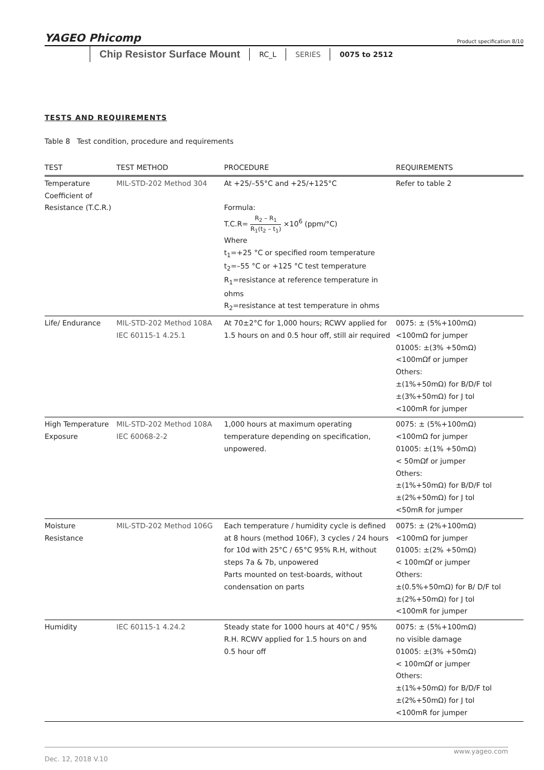YAGEO Phicomp Product specification 8/10
Chip Resistor Surface Mount
RC_L SERIES 0075 to 2512
TESTS AND REQUIREMENTS
Table 8 Test condition, procedure and requirements
| TEST | TEST METHOD | PROCEDURE | REQUIREMENTS |
| --- | --- | --- | --- |
| Temperature Coefficient of Resistance (T.C.R.) | MIL-STD-202 Method 304 | At +25/–55°C and +25/+125°C Formula: T.C.R= R<sub>2</sub> – R<sub>1</sub> R<sub>1</sub>(t<sub>2</sub> – t<sub>1</sub>) ×10<sup>6</sup> (ppm/°C) Where t<sub>1</sub>=+25 °C or specified room temperature t<sub>2</sub>=–55 °C or +125 °C test temperature R<sub>1</sub>=resistance at reference temperature in ohms R<sub>2</sub>=resistance at test temperature in ohms | Refer to table 2 |
| Life/ Endurance | MIL-STD-202 Method 108A IEC 60115-1 4.25.1 | At 70±2°C for 1,000 hours; RCWV applied for 1.5 hours on and 0.5 hour off, still air required | 0075: ± (5%+100mΩ) <100mΩ for jumper 01005: ±(3% +50mΩ) <100mΩf or jumper Others: ±(1%+50mΩ) for B/D/F tol ±(3%+50mΩ) for J tol <100mR for jumper |
| High Temperature Exposure | MIL-STD-202 Method 108A IEC 60068-2-2 | 1,000 hours at maximum operating temperature depending on specification, unpowered. | 0075: ± (5%+100mΩ) <100mΩ for jumper 01005: ±(1% +50mΩ) < 50mΩf or jumper Others: ±(1%+50mΩ) for B/D/F tol ±(2%+50mΩ) for J tol <50mR for jumper |
| Moisture Resistance | MIL-STD-202 Method 106G | Each temperature / humidity cycle is defined at 8 hours (method 106F), 3 cycles / 24 hours for 10d with 25°C / 65°C 95% R.H, without steps 7a & 7b, unpowered Parts mounted on test-boards, without condensation on parts | 0075: ± (2%+100mΩ) <100mΩ for jumper 01005: ±(2% +50mΩ) < 100mΩf or jumper Others: ±(0.5%+50mΩ) for B/ D/F tol ±(2%+50mΩ) for J tol <100mR for jumper |
| Humidity | IEC 60115-1 4.24.2 | Steady state for 1000 hours at 40°C / 95% R.H. RCWV applied for 1.5 hours on and 0.5 hour off | 0075: ± (5%+100mΩ) no visible damage 01005: ±(3% +50mΩ) < 100mΩf or jumper Others: ±(1%+50mΩ) for B/D/F tol ±(2%+50mΩ) for J tol <100mR for jumper |
www.yageo.com
Dec. 12, 2018 V.10